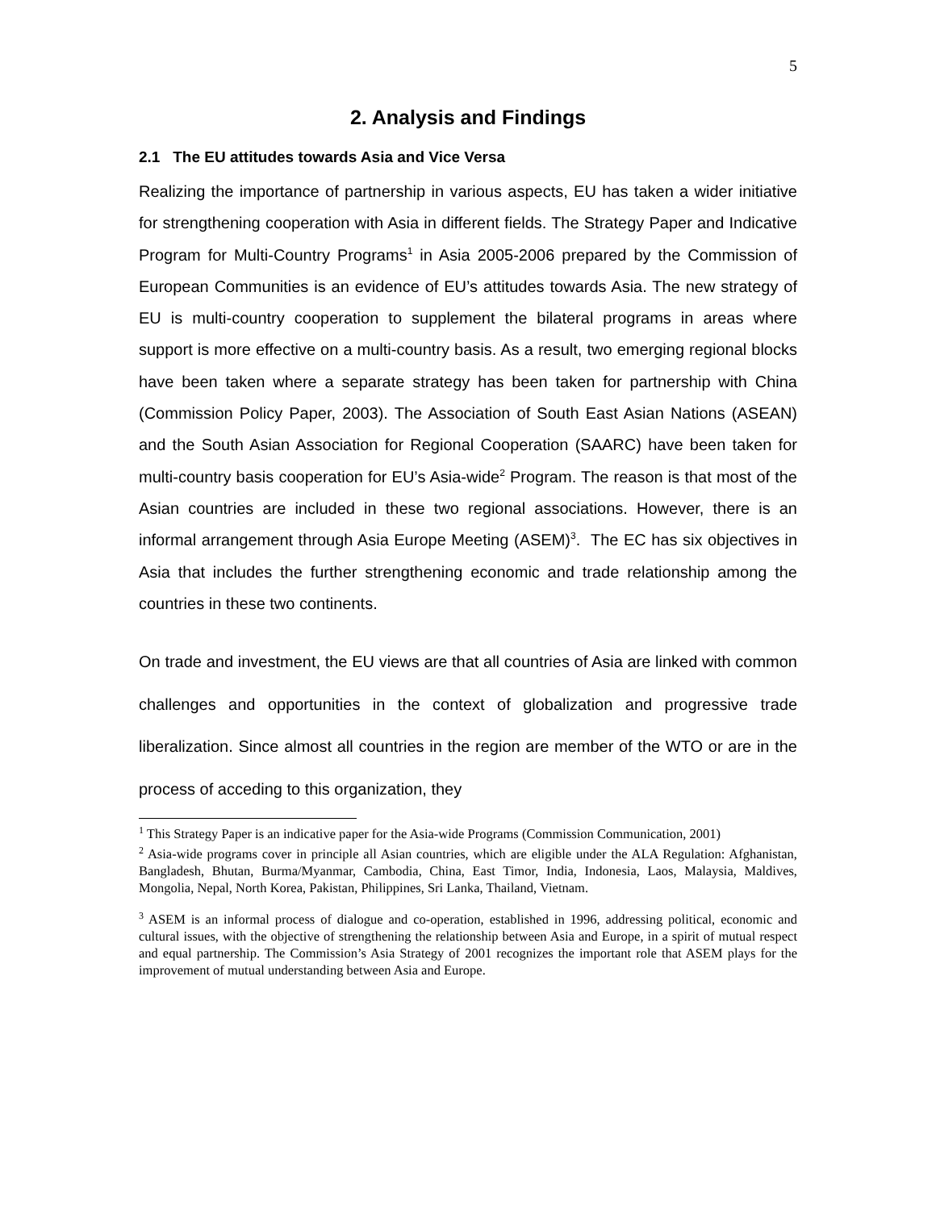5
2. Analysis and Findings
2.1 The EU attitudes towards Asia and Vice Versa
Realizing the importance of partnership in various aspects, EU has taken a wider initiative for strengthening cooperation with Asia in different fields. The Strategy Paper and Indicative Program for Multi-Country Programs<sup>1</sup> in Asia 2005-2006 prepared by the Commission of European Communities is an evidence of EU’s attitudes towards Asia. The new strategy of EU is multi-country cooperation to supplement the bilateral programs in areas where support is more effective on a multi-country basis. As a result, two emerging regional blocks have been taken where a separate strategy has been taken for partnership with China (Commission Policy Paper, 2003). The Association of South East Asian Nations (ASEAN) and the South Asian Association for Regional Cooperation (SAARC) have been taken for multi-country basis cooperation for EU’s Asia-wide<sup>2</sup> Program. The reason is that most of the Asian countries are included in these two regional associations. However, there is an informal arrangement through Asia Europe Meeting (ASEM)<sup>3</sup>. The EC has six objectives in Asia that includes the further strengthening economic and trade relationship among the countries in these two continents.
On trade and investment, the EU views are that all countries of Asia are linked with common challenges and opportunities in the context of globalization and progressive trade liberalization. Since almost all countries in the region are member of the WTO or are in the process of acceding to this organization, they
<sup>1</sup> This Strategy Paper is an indicative paper for the Asia-wide Programs (Commission Communication, 2001)
<sup>2</sup> Asia-wide programs cover in principle all Asian countries, which are eligible under the ALA Regulation: Afghanistan, Bangladesh, Bhutan, Burma/Myanmar, Cambodia, China, East Timor, India, Indonesia, Laos, Malaysia, Maldives, Mongolia, Nepal, North Korea, Pakistan, Philippines, Sri Lanka, Thailand, Vietnam.
<sup>3</sup> ASEM is an informal process of dialogue and co-operation, established in 1996, addressing political, economic and cultural issues, with the objective of strengthening the relationship between Asia and Europe, in a spirit of mutual respect and equal partnership. The Commission’s Asia Strategy of 2001 recognizes the important role that ASEM plays for the improvement of mutual understanding between Asia and Europe.